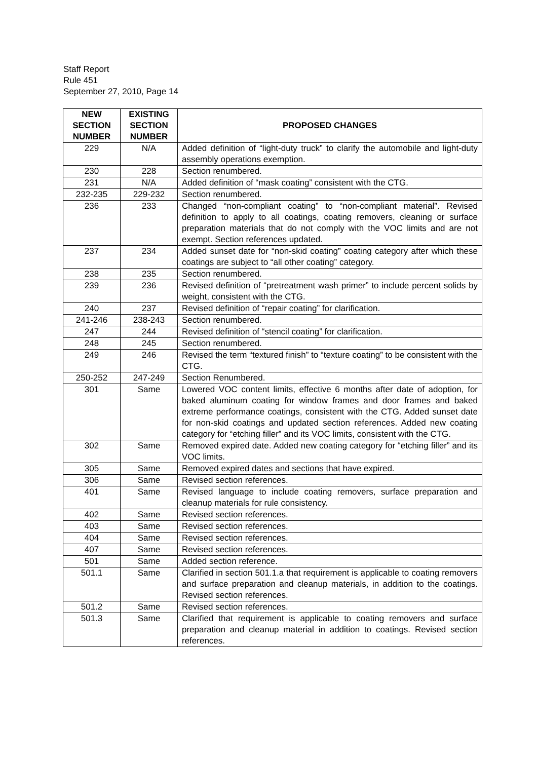Staff Report
Rule 451
September 27, 2010, Page 14
| NEW SECTION NUMBER | EXISTING SECTION NUMBER | PROPOSED CHANGES |
| --- | --- | --- |
| 229 | N/A | Added definition of “light-duty truck” to clarify the automobile and light-duty assembly operations exemption. |
| 230 | 228 | Section renumbered. |
| 231 | N/A | Added definition of “mask coating” consistent with the CTG. |
| 232-235 | 229-232 | Section renumbered. |
| 236 | 233 | Changed “non-compliant coating” to “non-compliant material”. Revised definition to apply to all coatings, coating removers, cleaning or surface preparation materials that do not comply with the VOC limits and are not exempt. Section references updated. |
| 237 | 234 | Added sunset date for “non-skid coating” coating category after which these coatings are subject to “all other coating” category. |
| 238 | 235 | Section renumbered. |
| 239 | 236 | Revised definition of “pretreatment wash primer” to include percent solids by weight, consistent with the CTG. |
| 240 | 237 | Revised definition of “repair coating” for clarification. |
| 241-246 | 238-243 | Section renumbered. |
| 247 | 244 | Revised definition of “stencil coating” for clarification. |
| 248 | 245 | Section renumbered. |
| 249 | 246 | Revised the term “textured finish” to “texture coating” to be consistent with the CTG. |
| 250-252 | 247-249 | Section Renumbered. |
| 301 | Same | Lowered VOC content limits, effective 6 months after date of adoption, for baked aluminum coating for window frames and door frames and baked extreme performance coatings, consistent with the CTG. Added sunset date for non-skid coatings and updated section references. Added new coating category for “etching filler” and its VOC limits, consistent with the CTG. |
| 302 | Same | Removed expired date. Added new coating category for “etching filler” and its VOC limits. |
| 305 | Same | Removed expired dates and sections that have expired. |
| 306 | Same | Revised section references. |
| 401 | Same | Revised language to include coating removers, surface preparation and cleanup materials for rule consistency. |
| 402 | Same | Revised section references. |
| 403 | Same | Revised section references. |
| 404 | Same | Revised section references. |
| 407 | Same | Revised section references. |
| 501 | Same | Added section reference. |
| 501.1 | Same | Clarified in section 501.1.a that requirement is applicable to coating removers and surface preparation and cleanup materials, in addition to the coatings. Revised section references. |
| 501.2 | Same | Revised section references. |
| 501.3 | Same | Clarified that requirement is applicable to coating removers and surface preparation and cleanup material in addition to coatings. Revised section references. |